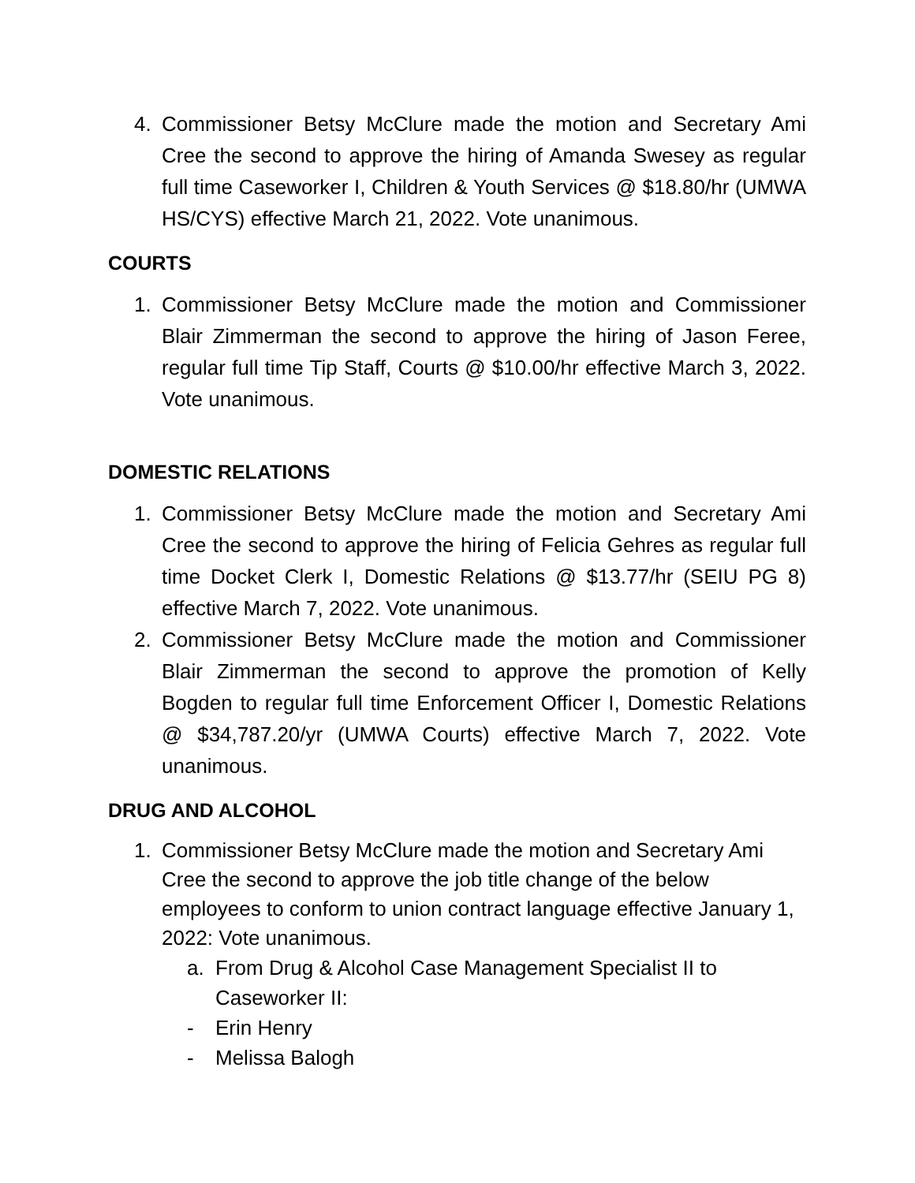4. Commissioner Betsy McClure made the motion and Secretary Ami Cree the second to approve the hiring of Amanda Swesey as regular full time Caseworker I, Children & Youth Services @ $18.80/hr (UMWA HS/CYS) effective March 21, 2022. Vote unanimous.
COURTS
1. Commissioner Betsy McClure made the motion and Commissioner Blair Zimmerman the second to approve the hiring of Jason Feree, regular full time Tip Staff, Courts @ $10.00/hr effective March 3, 2022. Vote unanimous.
DOMESTIC RELATIONS
1. Commissioner Betsy McClure made the motion and Secretary Ami Cree the second to approve the hiring of Felicia Gehres as regular full time Docket Clerk I, Domestic Relations @ $13.77/hr (SEIU PG 8) effective March 7, 2022. Vote unanimous.
2. Commissioner Betsy McClure made the motion and Commissioner Blair Zimmerman the second to approve the promotion of Kelly Bogden to regular full time Enforcement Officer I, Domestic Relations @ $34,787.20/yr (UMWA Courts) effective March 7, 2022. Vote unanimous.
DRUG AND ALCOHOL
1. Commissioner Betsy McClure made the motion and Secretary Ami Cree the second to approve the job title change of the below employees to conform to union contract language effective January 1, 2022: Vote unanimous.
a. From Drug & Alcohol Case Management Specialist II to Caseworker II:
- Erin Henry
- Melissa Balogh